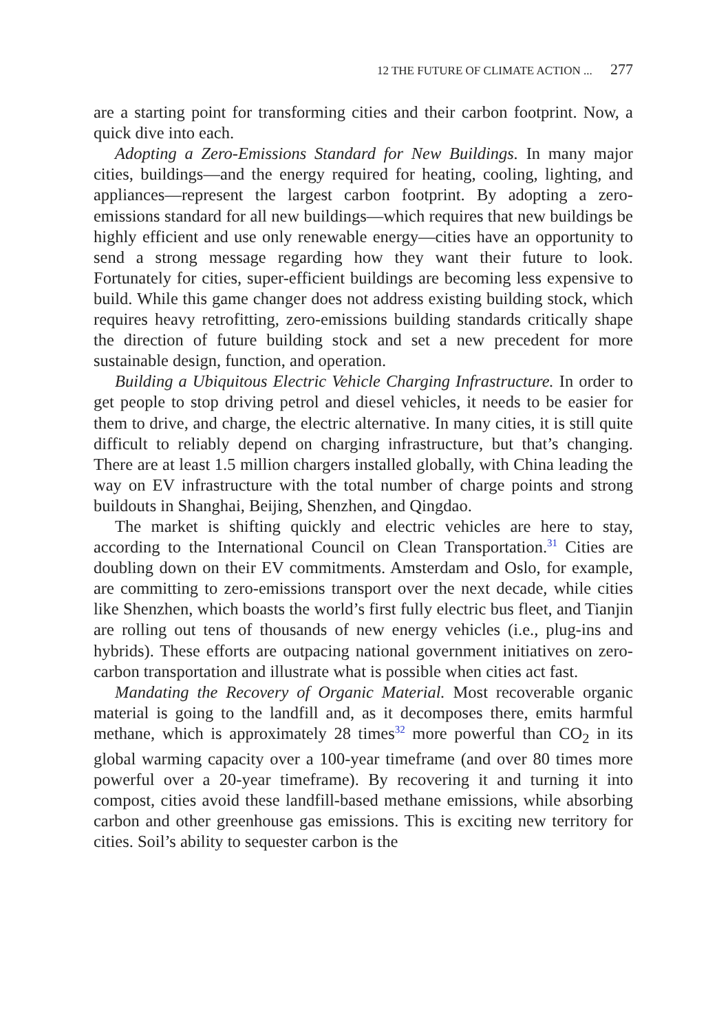12 THE FUTURE OF CLIMATE ACTION ... 277
are a starting point for transforming cities and their carbon footprint. Now, a quick dive into each.
Adopting a Zero-Emissions Standard for New Buildings. In many major cities, buildings—and the energy required for heating, cooling, lighting, and appliances—represent the largest carbon footprint. By adopting a zero-emissions standard for all new buildings—which requires that new buildings be highly efficient and use only renewable energy—cities have an opportunity to send a strong message regarding how they want their future to look. Fortunately for cities, super-efficient buildings are becoming less expensive to build. While this game changer does not address existing building stock, which requires heavy retrofitting, zero-emissions building standards critically shape the direction of future building stock and set a new precedent for more sustainable design, function, and operation.
Building a Ubiquitous Electric Vehicle Charging Infrastructure. In order to get people to stop driving petrol and diesel vehicles, it needs to be easier for them to drive, and charge, the electric alternative. In many cities, it is still quite difficult to reliably depend on charging infrastructure, but that’s changing. There are at least 1.5 million chargers installed globally, with China leading the way on EV infrastructure with the total number of charge points and strong buildouts in Shanghai, Beijing, Shenzhen, and Qingdao.
The market is shifting quickly and electric vehicles are here to stay, according to the International Council on Clean Transportation.<sup>31</sup> Cities are doubling down on their EV commitments. Amsterdam and Oslo, for example, are committing to zero-emissions transport over the next decade, while cities like Shenzhen, which boasts the world’s first fully electric bus fleet, and Tianjin are rolling out tens of thousands of new energy vehicles (i.e., plug-ins and hybrids). These efforts are outpacing national government initiatives on zero-carbon transportation and illustrate what is possible when cities act fast.
Mandating the Recovery of Organic Material. Most recoverable organic material is going to the landfill and, as it decomposes there, emits harmful methane, which is approximately 28 times<sup>32</sup> more powerful than CO<sub>2</sub> in its global warming capacity over a 100-year timeframe (and over 80 times more powerful over a 20-year timeframe). By recovering it and turning it into compost, cities avoid these landfill-based methane emissions, while absorbing carbon and other greenhouse gas emissions. This is exciting new territory for cities. Soil’s ability to sequester carbon is the